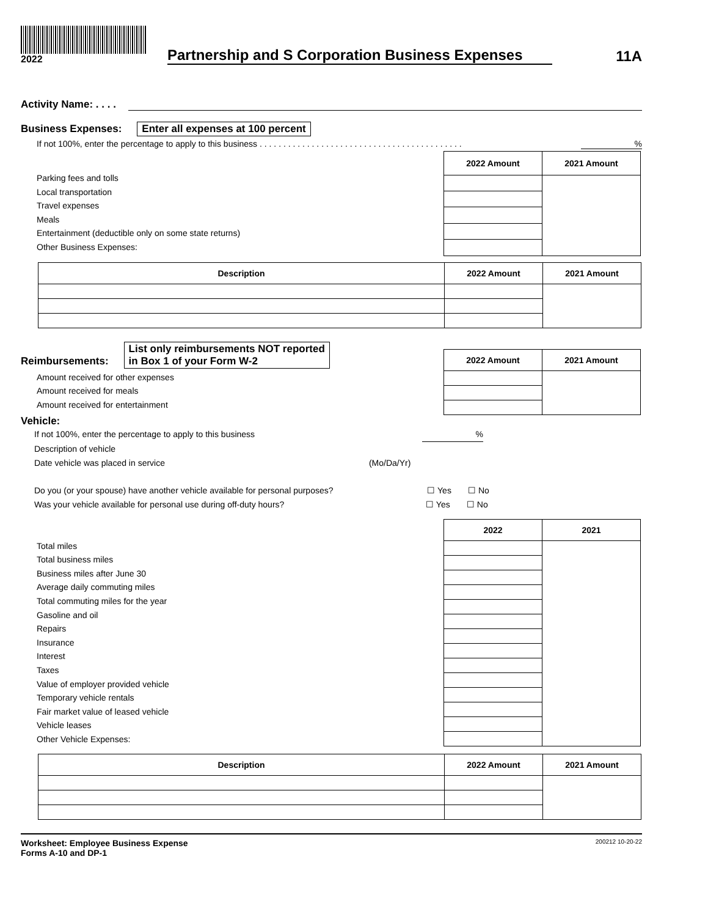2022
Partnership and S Corporation Business Expenses
11A
Activity Name: . . . .
Business Expenses: Enter all expenses at 100 percent
If not 100%, enter the percentage to apply to this business . . . . . . . . . . . . . . . . . . . . . . . . . . . . . . . . . . . . . . . . . . . %
Parking fees and tolls
Local transportation
Travel expenses
Meals
Entertainment (deductible only on some state returns)
Other Business Expenses:
| 2022 Amount | 2021 Amount |
| --- | --- |
| Description | 2022 Amount | 2021 Amount |
| --- | --- | --- |
Reimbursements: List only reimbursements NOT reported
in Box 1 of your Form W-2
Amount received for other expenses
Amount received for meals
Amount received for entertainment
| 2022 Amount | 2021 Amount |
| --- | --- |
Vehicle:
If not 100%, enter the percentage to apply to this business %
Description of vehicle
Date vehicle was placed in service (Mo/Da/Yr)
Do you (or your spouse) have another vehicle available for personal purposes? ☐ Yes ☐ No
Was your vehicle available for personal use during off-duty hours? ☐ Yes ☐ No
Total miles
Total business miles
Business miles after June 30
Average daily commuting miles
Total commuting miles for the year
Gasoline and oil
Repairs
Insurance
Interest
Taxes
Value of employer provided vehicle
Temporary vehicle rentals
Fair market value of leased vehicle
Vehicle leases
Other Vehicle Expenses:
| 2022 | 2021 |
| --- | --- |
| Description | 2022 Amount | 2021 Amount |
| --- | --- | --- |
Worksheet: Employee Business Expense
Forms A-10 and DP-1
200212 10-20-22